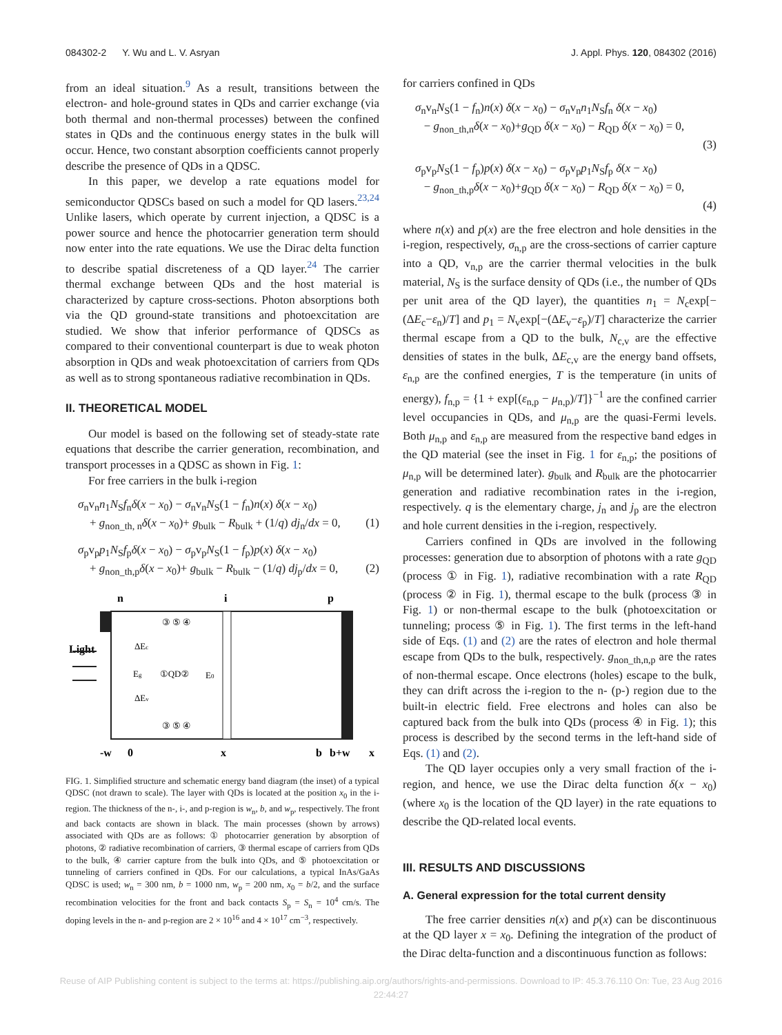084302-2 Y. Wu and L. V. Asryan J. Appl. Phys. 120, 084302 (2016)
from an ideal situation.<sup>9</sup> As a result, transitions between the electron- and hole-ground states in QDs and carrier exchange (via both thermal and non-thermal processes) between the confined states in QDs and the continuous energy states in the bulk will occur. Hence, two constant absorption coefficients cannot properly describe the presence of QDs in a QDSC.
In this paper, we develop a rate equations model for semiconductor QDSCs based on such a model for QD lasers.<sup>23,24</sup> Unlike lasers, which operate by current injection, a QDSC is a power source and hence the photocarrier generation term should now enter into the rate equations. We use the Dirac delta function to describe spatial discreteness of a QD layer.<sup>24</sup> The carrier thermal exchange between QDs and the host material is characterized by capture cross-sections. Photon absorptions both via the QD ground-state transitions and photoexcitation are studied. We show that inferior performance of QDSCs as compared to their conventional counterpart is due to weak photon absorption in QDs and weak photoexcitation of carriers from QDs as well as to strong spontaneous radiative recombination in QDs.
II. THEORETICAL MODEL
Our model is based on the following set of steady-state rate equations that describe the carrier generation, recombination, and transport processes in a QDSC as shown in Fig. 1:
For free carriers in the bulk i-region
σ<sub>n</sub>v<sub>n</sub>n<sub>1</sub>N<sub>S</sub>f<sub>n</sub>δ(x − x<sub>0</sub>) − σ<sub>n</sub>v<sub>n</sub>N<sub>S</sub>(1 − f<sub>n</sub>)n(x) δ(x − x<sub>0</sub>)
+ g<sub>non_th, n</sub>δ(x − x<sub>0</sub>)+ g<sub>bulk</sub> − R<sub>bulk</sub> + (1/q) dj<sub>n</sub>/dx = 0, (1)
σ<sub>p</sub>v<sub>p</sub>p<sub>1</sub>N<sub>S</sub>f<sub>p</sub>δ(x − x<sub>0</sub>) − σ<sub>p</sub>v<sub>p</sub>N<sub>S</sub>(1 − f<sub>p</sub>)p(x) δ(x − x<sub>0</sub>)
+ g<sub>non_th,p</sub>δ(x − x<sub>0</sub>)+ g<sub>bulk</sub> − R<sub>bulk</sub> − (1/q) dj<sub>p</sub>/dx = 0, (2)
n
i
p
Light
-w
0
x
b
b+w
x
ΔEc
Eg
ΔEv
E0
①QD②
③ ⑤ ④
③ ⑤ ④
FIG. 1. Simplified structure and schematic energy band diagram (the inset) of a typical QDSC (not drawn to scale). The layer with QDs is located at the position x<sub>0</sub> in the i-region. The thickness of the n-, i-, and p-region is w<sub>n</sub>, b, and w<sub>p</sub>, respectively. The front and back contacts are shown in black. The main processes (shown by arrows) associated with QDs are as follows: ① photocarrier generation by absorption of photons, ② radiative recombination of carriers, ③ thermal escape of carriers from QDs to the bulk, ④ carrier capture from the bulk into QDs, and ⑤ photoexcitation or tunneling of carriers confined in QDs. For our calculations, a typical InAs/GaAs QDSC is used; w<sub>n</sub> = 300 nm, b = 1000 nm, w<sub>p</sub> = 200 nm, x<sub>0</sub> = b/2, and the surface recombination velocities for the front and back contacts S<sub>p</sub> = S<sub>n</sub> = 10<sup>4</sup> cm/s. The doping levels in the n- and p-region are 2 × 10<sup>16</sup> and 4 × 10<sup>17</sup> cm<sup>−3</sup>, respectively.
for carriers confined in QDs
σ<sub>n</sub>v<sub>n</sub>N<sub>S</sub>(1 − f<sub>n</sub>)n(x) δ(x − x<sub>0</sub>) − σ<sub>n</sub>v<sub>n</sub>n<sub>1</sub>N<sub>S</sub>f<sub>n</sub> δ(x − x<sub>0</sub>)
− g<sub>non_th,n</sub>δ(x − x<sub>0</sub>)+g<sub>QD</sub> δ(x − x<sub>0</sub>) − R<sub>QD</sub> δ(x − x<sub>0</sub>) = 0,
(3)
σ<sub>p</sub>v<sub>p</sub>N<sub>S</sub>(1 − f<sub>p</sub>)p(x) δ(x − x<sub>0</sub>) − σ<sub>p</sub>v<sub>p</sub>p<sub>1</sub>N<sub>S</sub>f<sub>p</sub> δ(x − x<sub>0</sub>)
− g<sub>non_th,p</sub>δ(x − x<sub>0</sub>)+g<sub>QD</sub> δ(x − x<sub>0</sub>) − R<sub>QD</sub> δ(x − x<sub>0</sub>) = 0,
(4)
where n(x) and p(x) are the free electron and hole densities in the i-region, respectively, σ<sub>n,p</sub> are the cross-sections of carrier capture into a QD, v<sub>n,p</sub> are the carrier thermal velocities in the bulk material, N<sub>S</sub> is the surface density of QDs (i.e., the number of QDs per unit area of the QD layer), the quantities n<sub>1</sub> = N<sub>c</sub>exp[−(ΔE<sub>c</sub>−ε<sub>n</sub>)/T] and p<sub>1</sub> = N<sub>v</sub>exp[−(ΔE<sub>v</sub>−ε<sub>p</sub>)/T] characterize the carrier thermal escape from a QD to the bulk, N<sub>c,v</sub> are the effective densities of states in the bulk, ΔE<sub>c,v</sub> are the energy band offsets, ε<sub>n,p</sub> are the confined energies, T is the temperature (in units of energy), f<sub>n,p</sub> = {1 + exp[(ε<sub>n,p</sub> − μ<sub>n,p</sub>)/T]}<sup>−1</sup> are the confined carrier level occupancies in QDs, and μ<sub>n,p</sub> are the quasi-Fermi levels. Both μ<sub>n,p</sub> and ε<sub>n,p</sub> are measured from the respective band edges in the QD material (see the inset in Fig. 1 for ε<sub>n,p</sub>; the positions of μ<sub>n,p</sub> will be determined later). g<sub>bulk</sub> and R<sub>bulk</sub> are the photocarrier generation and radiative recombination rates in the i-region, respectively. q is the elementary charge, j<sub>n</sub> and j<sub>p</sub> are the electron and hole current densities in the i-region, respectively.
Carriers confined in QDs are involved in the following processes: generation due to absorption of photons with a rate g<sub>QD</sub> (process ① in Fig. 1), radiative recombination with a rate R<sub>QD</sub> (process ② in Fig. 1), thermal escape to the bulk (process ③ in Fig. 1) or non-thermal escape to the bulk (photoexcitation or tunneling; process ⑤ in Fig. 1). The first terms in the left-hand side of Eqs. (1) and (2) are the rates of electron and hole thermal escape from QDs to the bulk, respectively. g<sub>non_th,n,p</sub> are the rates of non-thermal escape. Once electrons (holes) escape to the bulk, they can drift across the i-region to the n- (p-) region due to the built-in electric field. Free electrons and holes can also be captured back from the bulk into QDs (process ④ in Fig. 1); this process is described by the second terms in the left-hand side of Eqs. (1) and (2).
The QD layer occupies only a very small fraction of the i-region, and hence, we use the Dirac delta function δ(x − x<sub>0</sub>) (where x<sub>0</sub> is the location of the QD layer) in the rate equations to describe the QD-related local events.
III. RESULTS AND DISCUSSIONS
A. General expression for the total current density
The free carrier densities n(x) and p(x) can be discontinuous at the QD layer x = x<sub>0</sub>. Defining the integration of the product of the Dirac delta-function and a discontinuous function as follows:
Reuse of AIP Publishing content is subject to the terms at: https://publishing.aip.org/authors/rights-and-permissions. Download to IP: 45.3.76.110 On: Tue, 23 Aug 2016
22:44:27